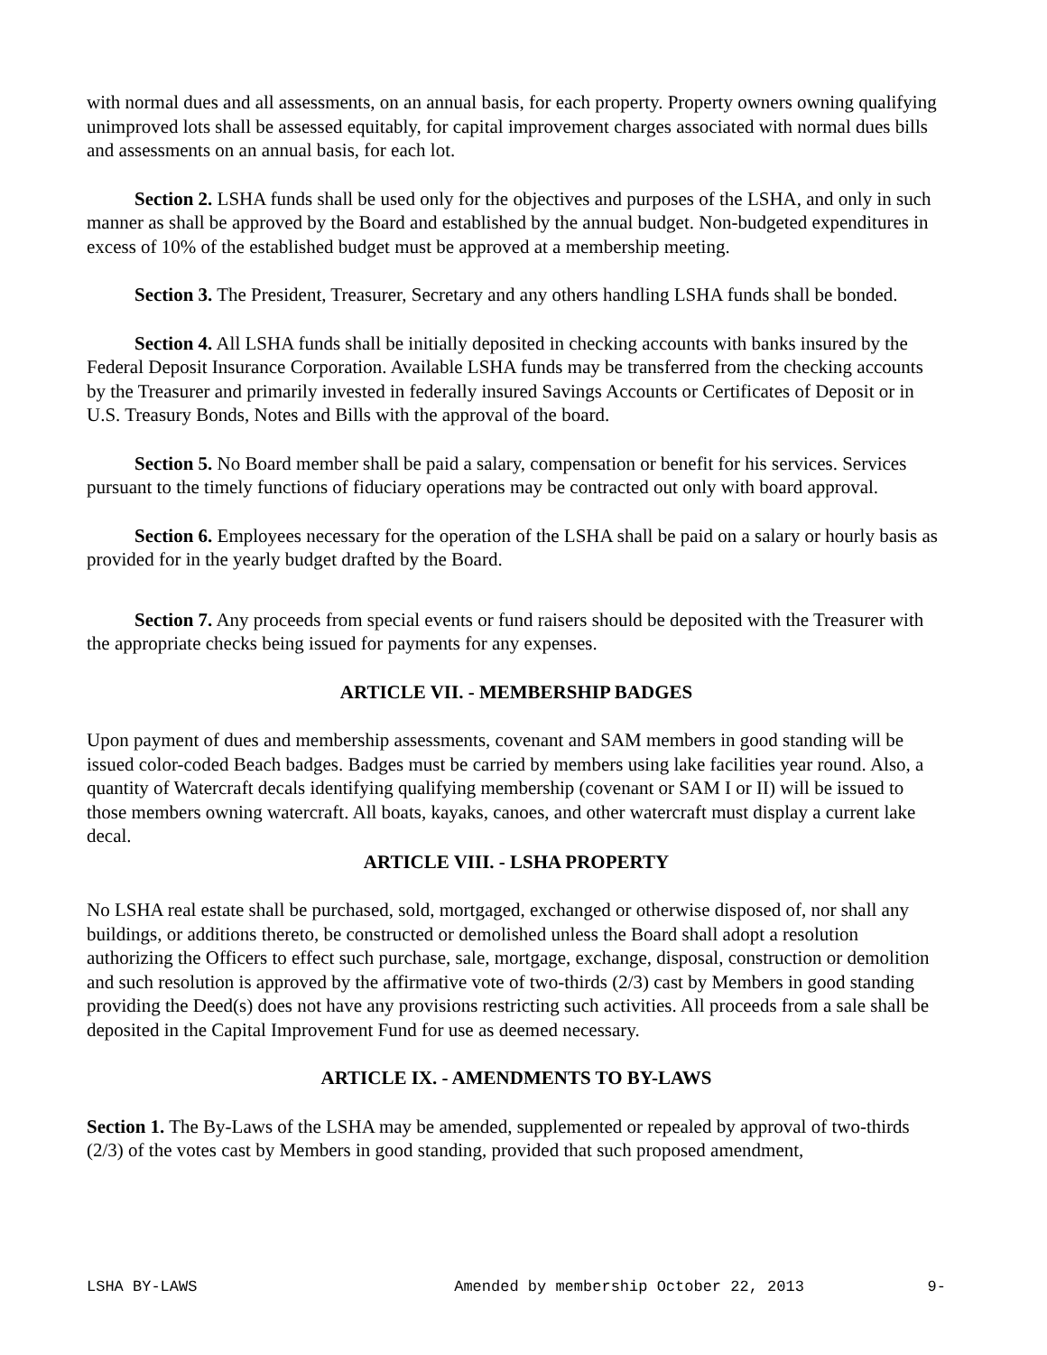with normal dues and all assessments, on an annual basis, for each property. Property owners owning qualifying unimproved lots shall be assessed equitably, for capital improvement charges associated with normal dues bills and assessments on an annual basis, for each lot.
Section 2. LSHA funds shall be used only for the objectives and purposes of the LSHA, and only in such manner as shall be approved by the Board and established by the annual budget. Non-budgeted expenditures in excess of 10% of the established budget must be approved at a membership meeting.
Section 3. The President, Treasurer, Secretary and any others handling LSHA funds shall be bonded.
Section 4. All LSHA funds shall be initially deposited in checking accounts with banks insured by the Federal Deposit Insurance Corporation. Available LSHA funds may be transferred from the checking accounts by the Treasurer and primarily invested in federally insured Savings Accounts or Certificates of Deposit or in U.S. Treasury Bonds, Notes and Bills with the approval of the board.
Section 5. No Board member shall be paid a salary, compensation or benefit for his services. Services pursuant to the timely functions of fiduciary operations may be contracted out only with board approval.
Section 6. Employees necessary for the operation of the LSHA shall be paid on a salary or hourly basis as provided for in the yearly budget drafted by the Board.
Section 7. Any proceeds from special events or fund raisers should be deposited with the Treasurer with the appropriate checks being issued for payments for any expenses.
ARTICLE VII. - MEMBERSHIP BADGES
Upon payment of dues and membership assessments, covenant and SAM members in good standing will be issued color-coded Beach badges. Badges must be carried by members using lake facilities year round. Also, a quantity of Watercraft decals identifying qualifying membership (covenant or SAM I or II) will be issued to those members owning watercraft. All boats, kayaks, canoes, and other watercraft must display a current lake decal.
ARTICLE VIII. - LSHA PROPERTY
No LSHA real estate shall be purchased, sold, mortgaged, exchanged or otherwise disposed of, nor shall any buildings, or additions thereto, be constructed or demolished unless the Board shall adopt a resolution authorizing the Officers to effect such purchase, sale, mortgage, exchange, disposal, construction or demolition and such resolution is approved by the affirmative vote of two-thirds (2/3) cast by Members in good standing providing the Deed(s) does not have any provisions restricting such activities. All proceeds from a sale shall be deposited in the Capital Improvement Fund for use as deemed necessary.
ARTICLE IX. - AMENDMENTS TO BY-LAWS
Section 1. The By-Laws of the LSHA may be amended, supplemented or repealed by approval of two-thirds (2/3) of the votes cast by Members in good standing, provided that such proposed amendment,
LSHA BY-LAWS Amended by membership October 22, 2013 9-